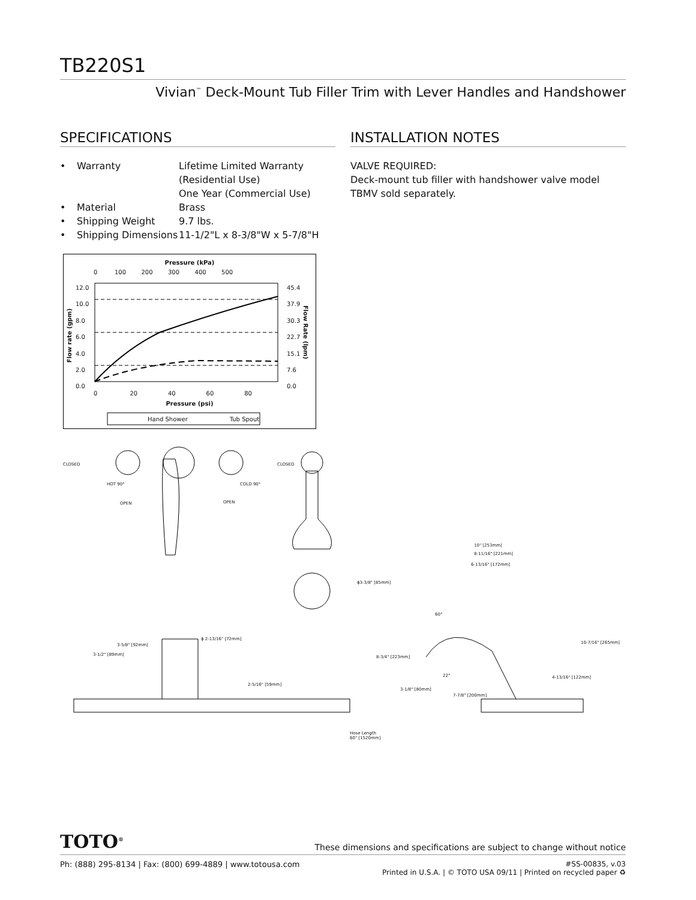TB220S1
Vivian<sup>™</sup> Deck-Mount Tub Filler Trim with Lever Handles and Handshower
SPECIFICATIONS
• Warranty Lifetime Limited Warranty
(Residential Use)
One Year (Commercial Use) • Material Brass • Shipping Weight 9.7 lbs. • Shipping Dimensions 11-1/2"L x 8-3/8"W x 5-7/8"H
Pressure (kPa)
0 100 200 300 400 500
12.0
10.0
8.0
6.0
4.0
2.0
0.0
45.4
37.9
30.3
22.7
15.1
7.6
0.0
Flow rate (gpm)
Flow Rate (lpm)
0 20 40 60 80
Pressure (psi)
Hand Shower Tub Spout
INSTALLATION NOTES
VALVE REQUIRED:
Deck-mount tub filler with handshower valve model TBMV sold separately.
CLOSED
HOT 90°
OPEN
COLD 90°
OPEN
CLOSED
10" [253mm]
8-11/16" [221mm]
6-13/16" [172mm]
ϕ3-3/8" [85mm]
60°
10-7/16" [265mm] 3-5/8" [92mm]
ϕ 2-13/16" [72mm]
3-1/2" [89mm] 8-3/4" [223mm]
22° 4-13/16" [122mm]
2-5/16" [59mm]
3-1/8" [80mm]
7-7/8" [200mm]
Hose Length
60" [1520mm]
TOTO<sup>®</sup> These dimensions and specifications are subject to change without notice
Ph: (888) 295-8134 | Fax: (800) 699-4889 | www.totousa.com #SS-00835, v.03
Printed in U.S.A. | © TOTO USA 09/11 | Printed on recycled paper ♻